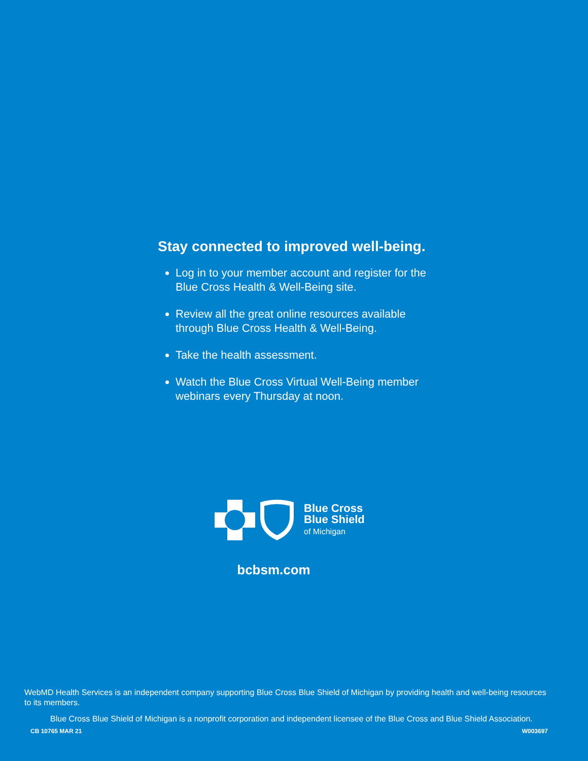Stay connected to improved well-being.
Log in to your member account and register for the Blue Cross Health & Well-Being site.
Review all the great online resources available through Blue Cross Health & Well-Being.
Take the health assessment.
Watch the Blue Cross Virtual Well-Being member webinars every Thursday at noon.
Blue Cross
Blue Shield
of Michigan
bcbsm.com
WebMD Health Services is an independent company supporting Blue Cross Blue Shield of Michigan by providing health and well-being resources to its members.
Blue Cross Blue Shield of Michigan is a nonprofit corporation and independent licensee of the Blue Cross and Blue Shield Association.
CB 10765 MAR 21 W003697